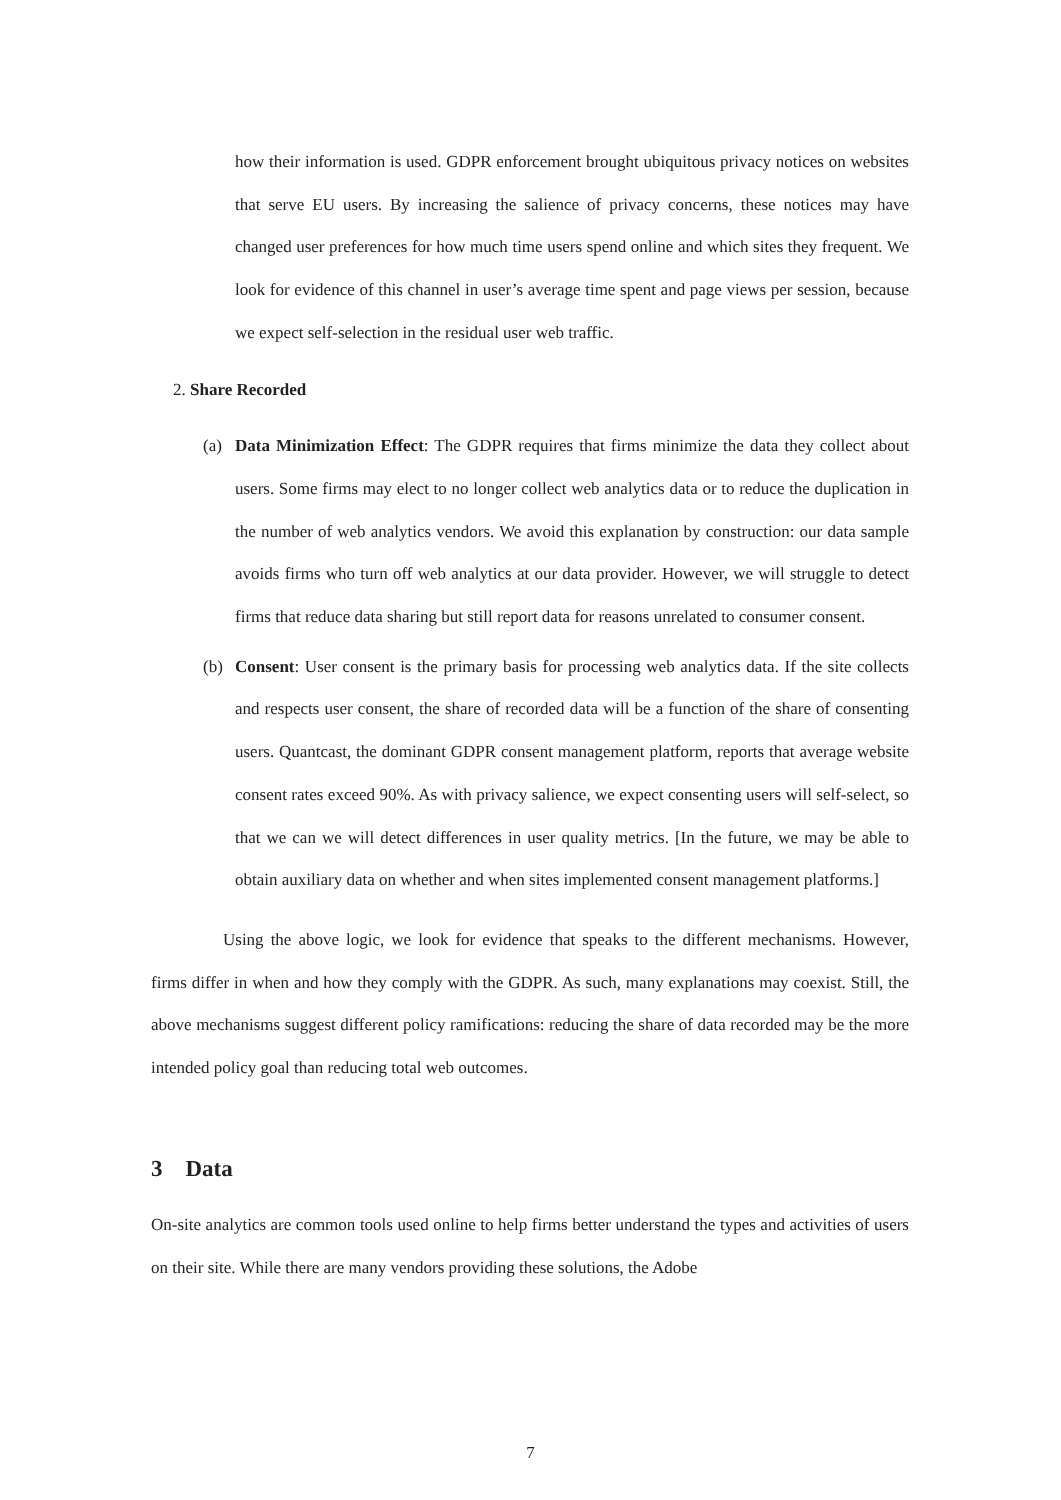how their information is used. GDPR enforcement brought ubiquitous privacy notices on websites that serve EU users. By increasing the salience of privacy concerns, these notices may have changed user preferences for how much time users spend online and which sites they frequent. We look for evidence of this channel in user’s average time spent and page views per session, because we expect self-selection in the residual user web traffic.
2. Share Recorded
(a) Data Minimization Effect: The GDPR requires that firms minimize the data they collect about users. Some firms may elect to no longer collect web analytics data or to reduce the duplication in the number of web analytics vendors. We avoid this explanation by construction: our data sample avoids firms who turn off web analytics at our data provider. However, we will struggle to detect firms that reduce data sharing but still report data for reasons unrelated to consumer consent.
(b) Consent: User consent is the primary basis for processing web analytics data. If the site collects and respects user consent, the share of recorded data will be a function of the share of consenting users. Quantcast, the dominant GDPR consent management platform, reports that average website consent rates exceed 90%. As with privacy salience, we expect consenting users will self-select, so that we can we will detect differences in user quality metrics. [In the future, we may be able to obtain auxiliary data on whether and when sites implemented consent management platforms.]
Using the above logic, we look for evidence that speaks to the different mechanisms. However, firms differ in when and how they comply with the GDPR. As such, many explanations may coexist. Still, the above mechanisms suggest different policy ramifications: reducing the share of data recorded may be the more intended policy goal than reducing total web outcomes.
3 Data
On-site analytics are common tools used online to help firms better understand the types and activities of users on their site. While there are many vendors providing these solutions, the Adobe
7